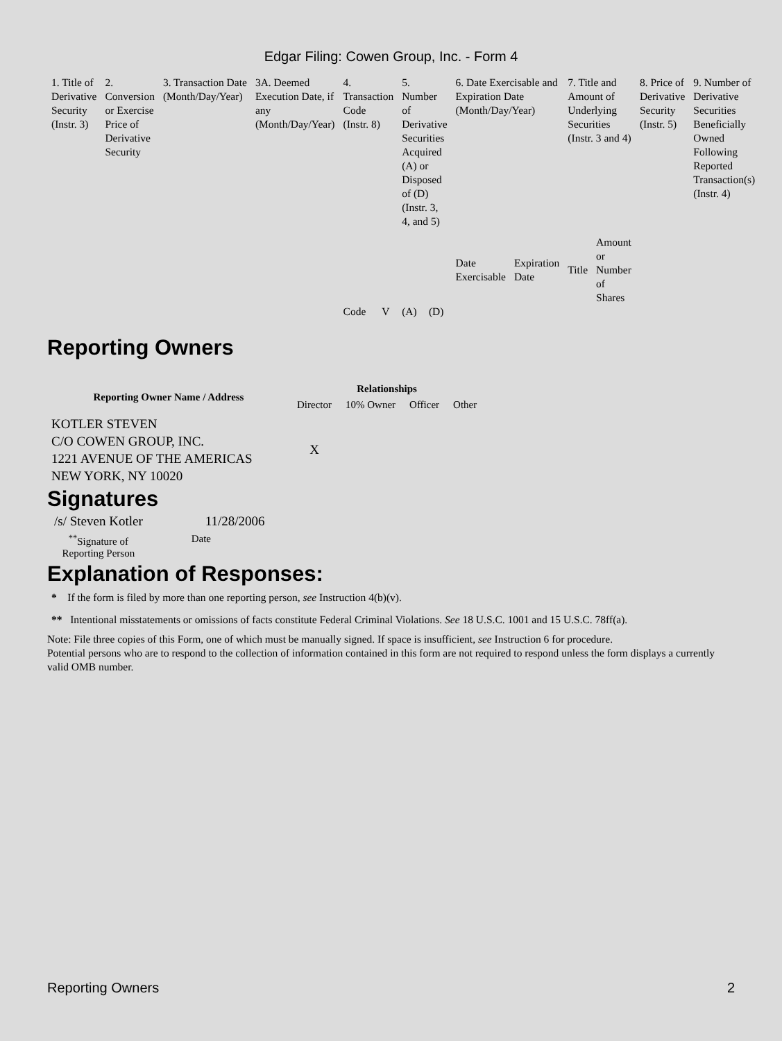Edgar Filing: Cowen Group, Inc. - Form 4
| 1. Title of Derivative Security (Instr. 3) | 2. Conversion or Exercise Price of Derivative Security | 3. Transaction Date (Month/Day/Year) | 3A. Deemed Execution Date, if any (Month/Day/Year) | 4. Transaction Code (Instr. 8) | | 5. Number of Derivative Securities Acquired (A) or Disposed of (D) (Instr. 3, 4, and 5) | | 6. Date Exercisable and Expiration Date (Month/Day/Year) | | 7. Title and Amount of Underlying Securities (Instr. 3 and 4) | | 8. Price of Derivative Security (Instr. 5) | 9. Number of Derivative Securities Beneficially Owned Following Reported Transaction(s) (Instr. 4) |
| | | | | | | | | Date Exercisable | Expiration Date | Title | Amount or Number of Shares | | |
| | | | | Code | V | (A) | (D) | | | | | | |
Reporting Owners
| Reporting Owner Name / Address | Relationships | | | |
| --- | --- | --- | --- | --- |
| | Director | 10% Owner | Officer | Other |
| KOTLER STEVEN C/O COWEN GROUP, INC. 1221 AVENUE OF THE AMERICAS NEW YORK, NY 10020 | X | | | |
Signatures
| /s/ Steven Kotler | 11/28/2006 |
| <sup>**</sup> Signature of Reporting Person | Date |
Explanation of Responses:
* If the form is filed by more than one reporting person, see Instruction 4(b)(v).
** Intentional misstatements or omissions of facts constitute Federal Criminal Violations. See 18 U.S.C. 1001 and 15 U.S.C. 78ff(a).
Note: File three copies of this Form, one of which must be manually signed. If space is insufficient, see Instruction 6 for procedure.
Potential persons who are to respond to the collection of information contained in this form are not required to respond unless the form displays a currently valid OMB number.
Reporting Owners 2